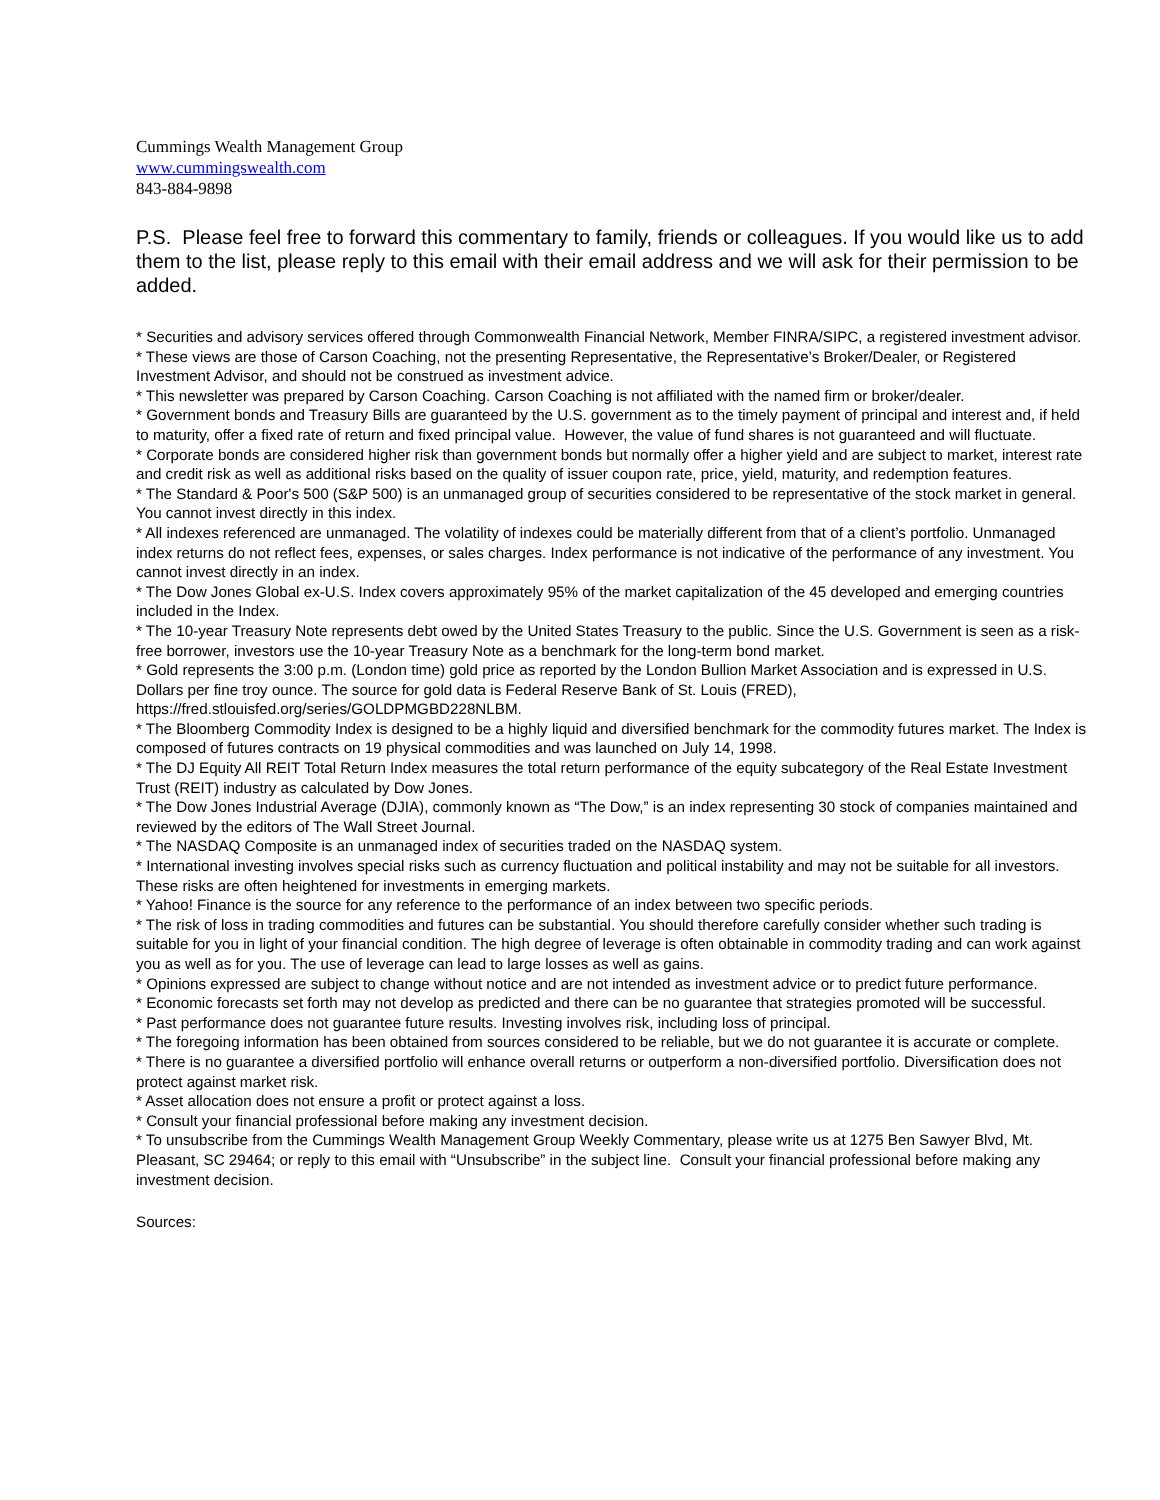Cummings Wealth Management Group
www.cummingswealth.com
843-884-9898
P.S. Please feel free to forward this commentary to family, friends or colleagues. If you would like us to add them to the list, please reply to this email with their email address and we will ask for their permission to be added.
* Securities and advisory services offered through Commonwealth Financial Network, Member FINRA/SIPC, a registered investment advisor.
* These views are those of Carson Coaching, not the presenting Representative, the Representative’s Broker/Dealer, or Registered Investment Advisor, and should not be construed as investment advice.
* This newsletter was prepared by Carson Coaching. Carson Coaching is not affiliated with the named firm or broker/dealer.
* Government bonds and Treasury Bills are guaranteed by the U.S. government as to the timely payment of principal and interest and, if held to maturity, offer a fixed rate of return and fixed principal value. However, the value of fund shares is not guaranteed and will fluctuate.
* Corporate bonds are considered higher risk than government bonds but normally offer a higher yield and are subject to market, interest rate and credit risk as well as additional risks based on the quality of issuer coupon rate, price, yield, maturity, and redemption features.
* The Standard & Poor's 500 (S&P 500) is an unmanaged group of securities considered to be representative of the stock market in general. You cannot invest directly in this index.
* All indexes referenced are unmanaged. The volatility of indexes could be materially different from that of a client’s portfolio. Unmanaged index returns do not reflect fees, expenses, or sales charges. Index performance is not indicative of the performance of any investment. You cannot invest directly in an index.
* The Dow Jones Global ex-U.S. Index covers approximately 95% of the market capitalization of the 45 developed and emerging countries included in the Index.
* The 10-year Treasury Note represents debt owed by the United States Treasury to the public. Since the U.S. Government is seen as a risk-free borrower, investors use the 10-year Treasury Note as a benchmark for the long-term bond market.
* Gold represents the 3:00 p.m. (London time) gold price as reported by the London Bullion Market Association and is expressed in U.S. Dollars per fine troy ounce. The source for gold data is Federal Reserve Bank of St. Louis (FRED), https://fred.stlouisfed.org/series/GOLDPMGBD228NLBM.
* The Bloomberg Commodity Index is designed to be a highly liquid and diversified benchmark for the commodity futures market. The Index is composed of futures contracts on 19 physical commodities and was launched on July 14, 1998.
* The DJ Equity All REIT Total Return Index measures the total return performance of the equity subcategory of the Real Estate Investment Trust (REIT) industry as calculated by Dow Jones.
* The Dow Jones Industrial Average (DJIA), commonly known as “The Dow,” is an index representing 30 stock of companies maintained and reviewed by the editors of The Wall Street Journal.
* The NASDAQ Composite is an unmanaged index of securities traded on the NASDAQ system.
* International investing involves special risks such as currency fluctuation and political instability and may not be suitable for all investors. These risks are often heightened for investments in emerging markets.
* Yahoo! Finance is the source for any reference to the performance of an index between two specific periods.
* The risk of loss in trading commodities and futures can be substantial. You should therefore carefully consider whether such trading is suitable for you in light of your financial condition. The high degree of leverage is often obtainable in commodity trading and can work against you as well as for you. The use of leverage can lead to large losses as well as gains.
* Opinions expressed are subject to change without notice and are not intended as investment advice or to predict future performance.
* Economic forecasts set forth may not develop as predicted and there can be no guarantee that strategies promoted will be successful.
* Past performance does not guarantee future results. Investing involves risk, including loss of principal.
* The foregoing information has been obtained from sources considered to be reliable, but we do not guarantee it is accurate or complete.
* There is no guarantee a diversified portfolio will enhance overall returns or outperform a non-diversified portfolio. Diversification does not protect against market risk.
* Asset allocation does not ensure a profit or protect against a loss.
* Consult your financial professional before making any investment decision.
* To unsubscribe from the Cummings Wealth Management Group Weekly Commentary, please write us at 1275 Ben Sawyer Blvd, Mt. Pleasant, SC 29464; or reply to this email with “Unsubscribe” in the subject line. Consult your financial professional before making any investment decision.
Sources: